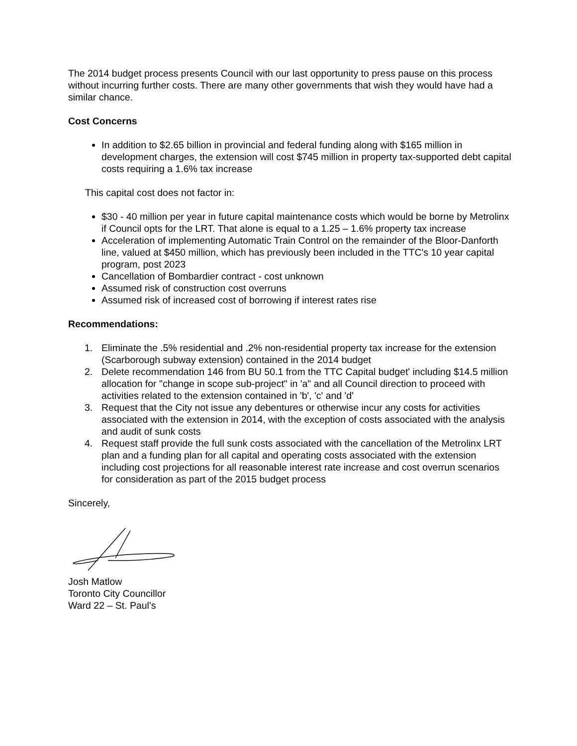The 2014 budget process presents Council with our last opportunity to press pause on this process without incurring further costs. There are many other governments that wish they would have had a similar chance.
Cost Concerns
In addition to $2.65 billion in provincial and federal funding along with $165 million in development charges, the extension will cost $745 million in property tax-supported debt capital costs requiring a 1.6% tax increase
This capital cost does not factor in:
$30 - 40 million per year in future capital maintenance costs which would be borne by Metrolinx if Council opts for the LRT. That alone is equal to a 1.25 – 1.6% property tax increase
Acceleration of implementing Automatic Train Control on the remainder of the Bloor-Danforth line, valued at $450 million, which has previously been included in the TTC's 10 year capital program, post 2023
Cancellation of Bombardier contract - cost unknown
Assumed risk of construction cost overruns
Assumed risk of increased cost of borrowing if interest rates rise
Recommendations:
1. Eliminate the .5% residential and .2% non-residential property tax increase for the extension (Scarborough subway extension) contained in the 2014 budget
2. Delete recommendation 146 from BU 50.1 from the TTC Capital budget' including $14.5 million allocation for "change in scope sub-project" in 'a" and all Council direction to proceed with activities related to the extension contained in 'b', 'c' and 'd'
3. Request that the City not issue any debentures or otherwise incur any costs for activities associated with the extension in 2014, with the exception of costs associated with the analysis and audit of sunk costs
4. Request staff provide the full sunk costs associated with the cancellation of the Metrolinx LRT plan and a funding plan for all capital and operating costs associated with the extension including cost projections for all reasonable interest rate increase and cost overrun scenarios for consideration as part of the 2015 budget process
Sincerely,
Josh Matlow
Toronto City Councillor
Ward 22 – St. Paul's